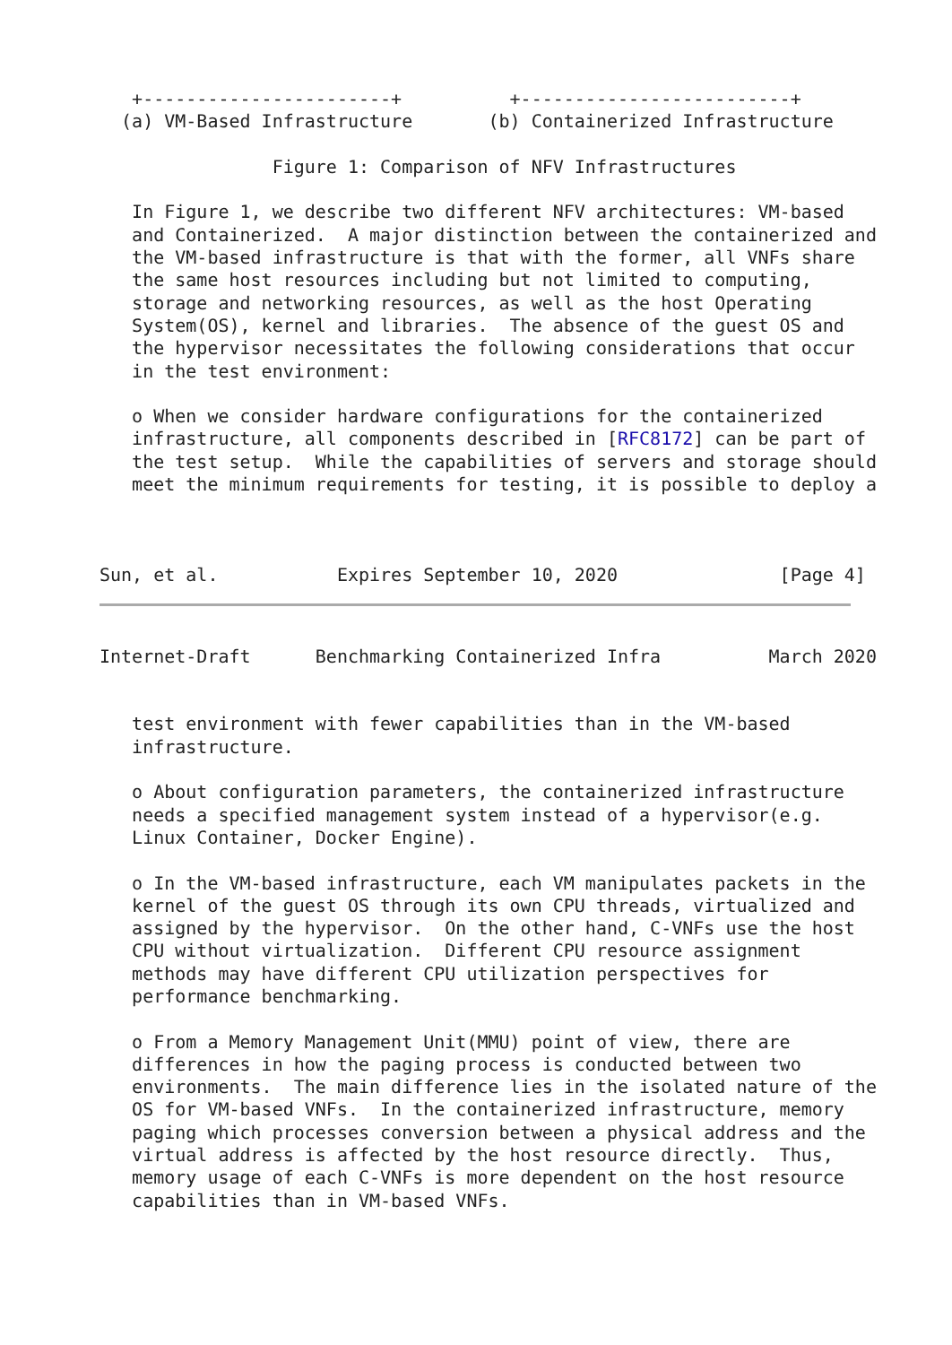+-----------------------+          +-------------------------+
  (a) VM-Based Infrastructure       (b) Containerized Infrastructure

                Figure 1: Comparison of NFV Infrastructures

   In Figure 1, we describe two different NFV architectures: VM-based
   and Containerized.  A major distinction between the containerized and
   the VM-based infrastructure is that with the former, all VNFs share
   the same host resources including but not limited to computing,
   storage and networking resources, as well as the host Operating
   System(OS), kernel and libraries.  The absence of the guest OS and
   the hypervisor necessitates the following considerations that occur
   in the test environment:

   o When we consider hardware configurations for the containerized
   infrastructure, all components described in [RFC8172] can be part of
   the test setup.  While the capabilities of servers and storage should
   meet the minimum requirements for testing, it is possible to deploy a



Sun, et al.           Expires September 10, 2020               [Page 4]
Internet-Draft      Benchmarking Containerized Infra          March 2020


   test environment with fewer capabilities than in the VM-based
   infrastructure.

   o About configuration parameters, the containerized infrastructure
   needs a specified management system instead of a hypervisor(e.g.
   Linux Container, Docker Engine).

   o In the VM-based infrastructure, each VM manipulates packets in the
   kernel of the guest OS through its own CPU threads, virtualized and
   assigned by the hypervisor.  On the other hand, C-VNFs use the host
   CPU without virtualization.  Different CPU resource assignment
   methods may have different CPU utilization perspectives for
   performance benchmarking.

   o From a Memory Management Unit(MMU) point of view, there are
   differences in how the paging process is conducted between two
   environments.  The main difference lies in the isolated nature of the
   OS for VM-based VNFs.  In the containerized infrastructure, memory
   paging which processes conversion between a physical address and the
   virtual address is affected by the host resource directly.  Thus,
   memory usage of each C-VNFs is more dependent on the host resource
   capabilities than in VM-based VNFs.